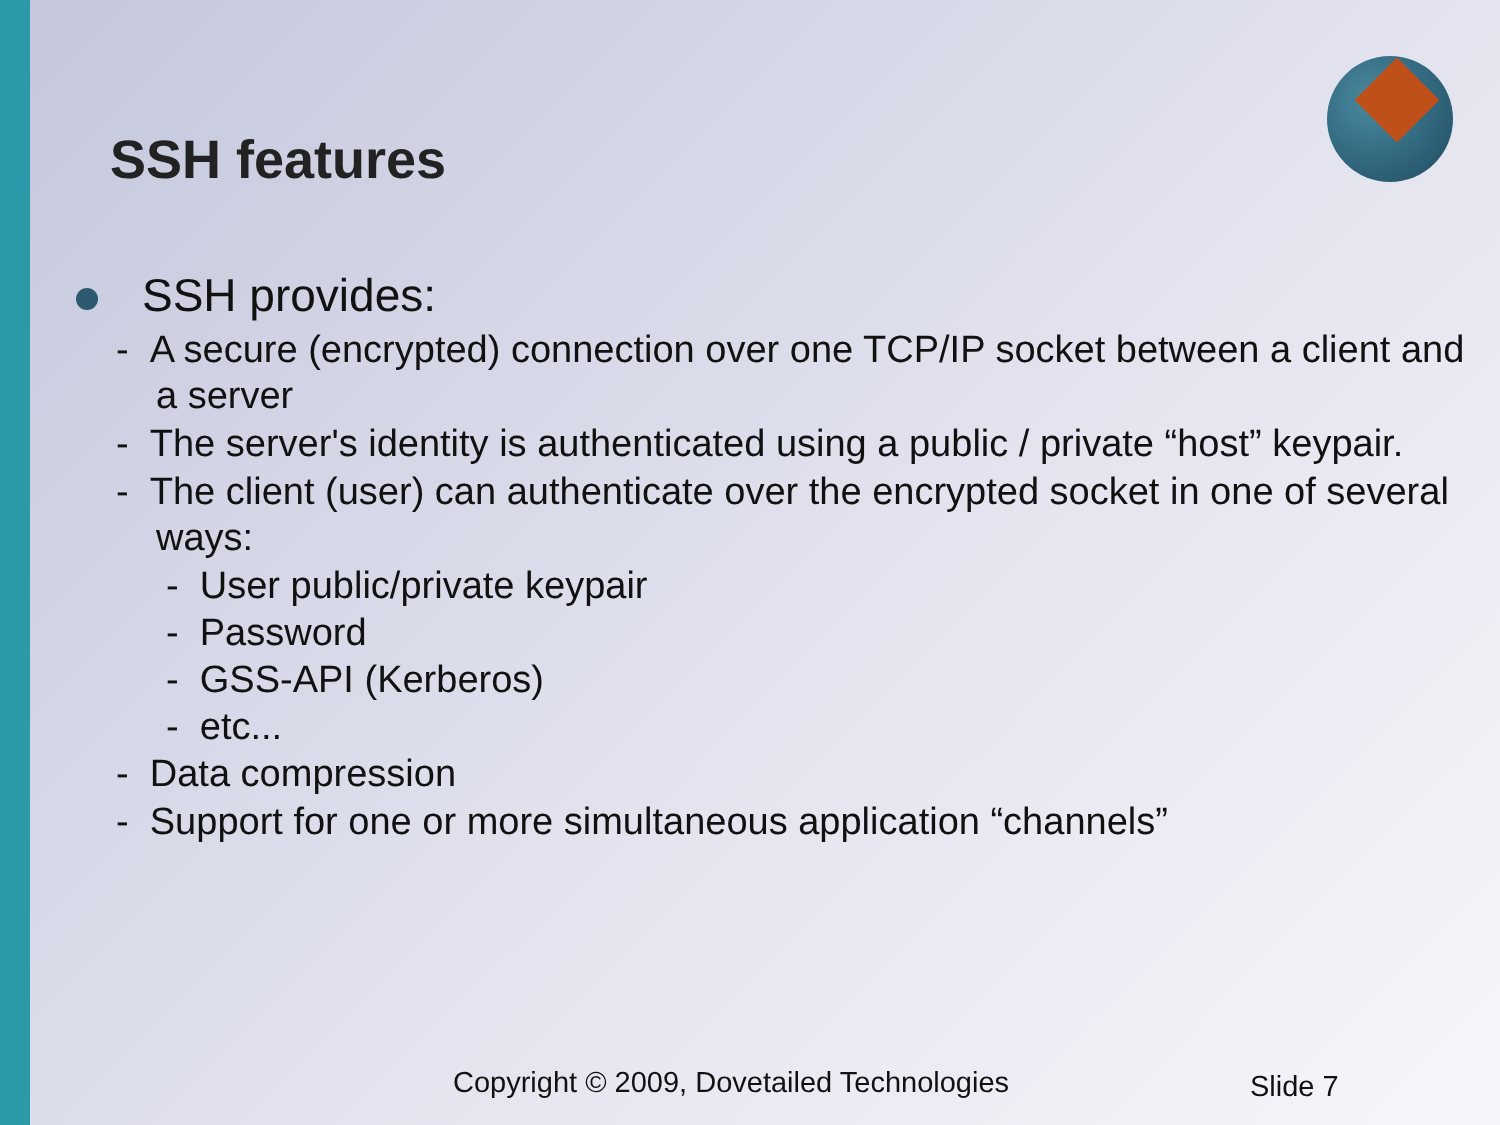SSH features
SSH provides:
- A secure (encrypted) connection over one TCP/IP socket between a client and a server
- The server's identity is authenticated using a public / private “host” keypair.
- The client (user) can authenticate over the encrypted socket in one of several ways:
- User public/private keypair
- Password
- GSS-API (Kerberos)
- etc...
- Data compression
- Support for one or more simultaneous application “channels”
Copyright © 2009, Dovetailed Technologies
Slide 7